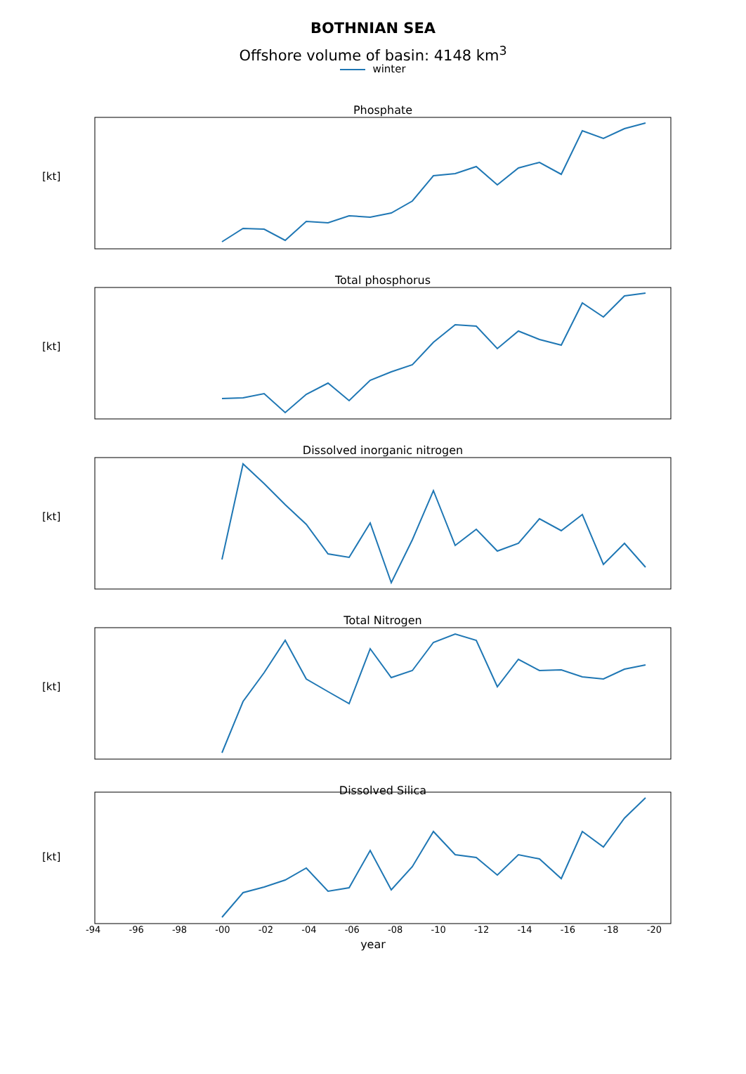BOTHNIAN SEA
Offshore volume of basin: 4148 km<sup>3</sup>
winter
Phosphate
[kt]
Total phosphorus
[kt]
Dissolved inorganic nitrogen
[kt]
Total Nitrogen
[kt]
Dissolved Silica
[kt]
-94 -96 -98 -00 -02 -04 -06 -08 -10 -12 -14 -16 -18 -20
year